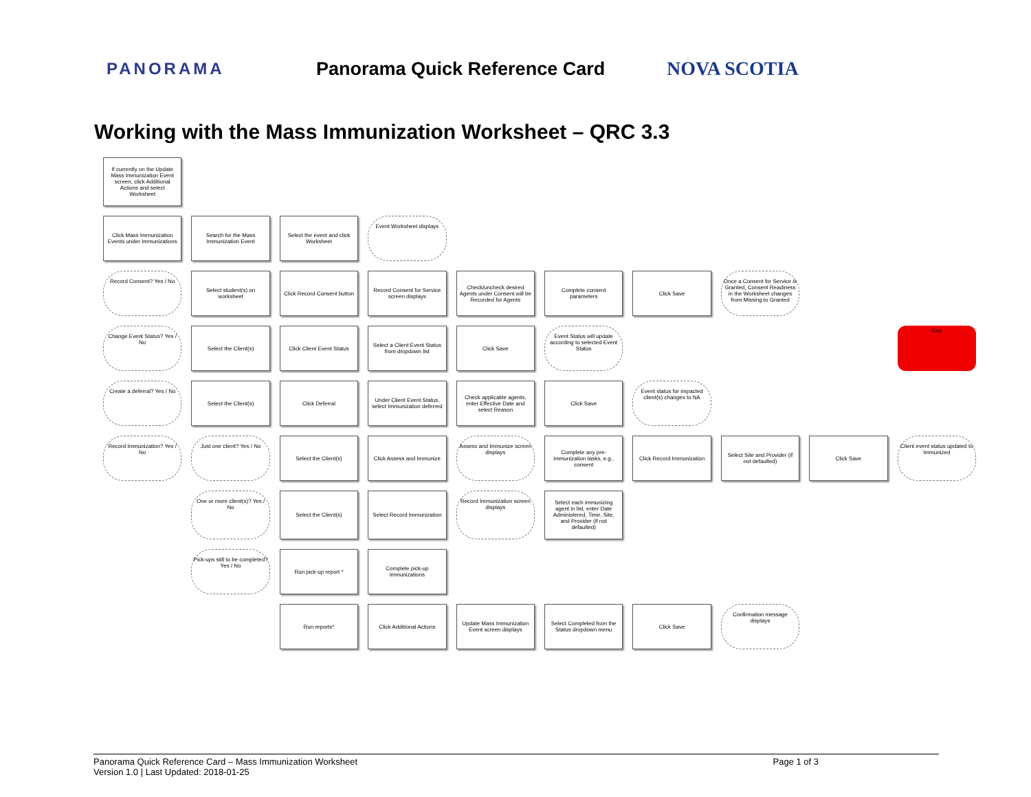PANORAMA Panorama Quick Reference Card NOVA SCOTIA
Working with the Mass Immunization Worksheet – QRC 3.3
If currently on the Update Mass Immunization Event screen, click Additional Actions and select Worksheet
Click Mass Immunization Events under Immunizations
Search for the Mass Immunization Event
Select the event and click Worksheet
Event Worksheet displays
Record Consent? Yes / No
Select student(s) on worksheet
Click Record Consent button
Record Consent for Service screen displays
Check/uncheck desired Agents under Consent will be Recorded for Agents
Complete consent parameters
Click Save
Once a Consent for Service is Granted, Consent Readiness in the Worksheet changes from Missing to Granted
Change Event Status? Yes / No
Select the Client(s)
Click Client Event Status
Select a Client Event Status from dropdown list
Click Save
Event Status will update according to selected Event Status
End
Create a deferral? Yes / No
Select the Client(s)
Click Deferral
Under Client Event Status, select Immunization deferred
Check applicable agents, enter Effective Date and select Reason
Click Save
Event status for impacted client(s) changes to NA
Record Immunization? Yes / No
Just one client? Yes / No
Select the Client(s)
Click Assess and Immunize
Assess and Immunize screen displays
Complete any pre-immunization tasks, e.g., consent
Click Record Immunization
Select Site and Provider (if not defaulted)
Click Save
Client event status updated to Immunized
One or more client(s)? Yes / No
Select the Client(s)
Select Record Immunization
Record Immunization screen displays
Select each immunizing agent in list, enter Date Administered, Time, Site, and Provider (if not defaulted)
Pick-ups still to be completed? Yes / No
Run pick-up report *
Complete pick-up immunizations
Run reports*
Click Additional Actions
Update Mass Immunization Event screen displays
Select Completed from the Status dropdown menu
Click Save
Confirmation message displays
Panorama Quick Reference Card – Mass Immunization Worksheet
Version 1.0 | Last Updated: 2018-01-25
Page 1 of 3